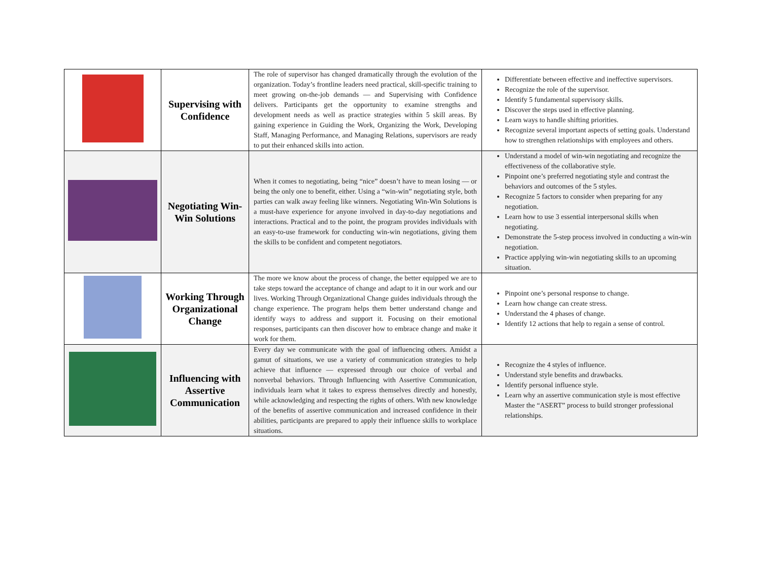| | Supervising with Confidence | The role of supervisor has changed dramatically through the evolution of the organization. Today’s frontline leaders need practical, skill-specific training to meet growing on-the-job demands — and Supervising with Confidence delivers. Participants get the opportunity to examine strengths and development needs as well as practice strategies within 5 skill areas. By gaining experience in Guiding the Work, Organizing the Work, Developing Staff, Managing Performance, and Managing Relations, supervisors are ready to put their enhanced skills into action. | Differentiate between effective and ineffective supervisors. Recognize the role of the supervisor. Identify 5 fundamental supervisory skills. Discover the steps used in effective planning. Learn ways to handle shifting priorities. Recognize several important aspects of setting goals. Understand how to strengthen relationships with employees and others. |
| | Negotiating Win-Win Solutions | When it comes to negotiating, being “nice” doesn’t have to mean losing — or being the only one to benefit, either. Using a “win-win” negotiating style, both parties can walk away feeling like winners. Negotiating Win-Win Solutions is a must-have experience for anyone involved in day-to-day negotiations and interactions. Practical and to the point, the program provides individuals with an easy-to-use framework for conducting win-win negotiations, giving them the skills to be confident and competent negotiators. | Understand a model of win-win negotiating and recognize the effectiveness of the collaborative style. Pinpoint one’s preferred negotiating style and contrast the behaviors and outcomes of the 5 styles. Recognize 5 factors to consider when preparing for any negotiation. Learn how to use 3 essential interpersonal skills when negotiating. Demonstrate the 5-step process involved in conducting a win-win negotiation. Practice applying win-win negotiating skills to an upcoming situation. |
| | Working Through Organizational Change | The more we know about the process of change, the better equipped we are to take steps toward the acceptance of change and adapt to it in our work and our lives. Working Through Organizational Change guides individuals through the change experience. The program helps them better understand change and identify ways to address and support it. Focusing on their emotional responses, participants can then discover how to embrace change and make it work for them. | Pinpoint one’s personal response to change. Learn how change can create stress. Understand the 4 phases of change. Identify 12 actions that help to regain a sense of control. |
| | Influencing with Assertive Communication | Every day we communicate with the goal of influencing others. Amidst a gamut of situations, we use a variety of communication strategies to help achieve that influence — expressed through our choice of verbal and nonverbal behaviors. Through Influencing with Assertive Communication, individuals learn what it takes to express themselves directly and honestly, while acknowledging and respecting the rights of others. With new knowledge of the benefits of assertive communication and increased confidence in their abilities, participants are prepared to apply their influence skills to workplace situations. | Recognize the 4 styles of influence. Understand style benefits and drawbacks. Identify personal influence style. Learn why an assertive communication style is most effective Master the “ASERT” process to build stronger professional relationships. |